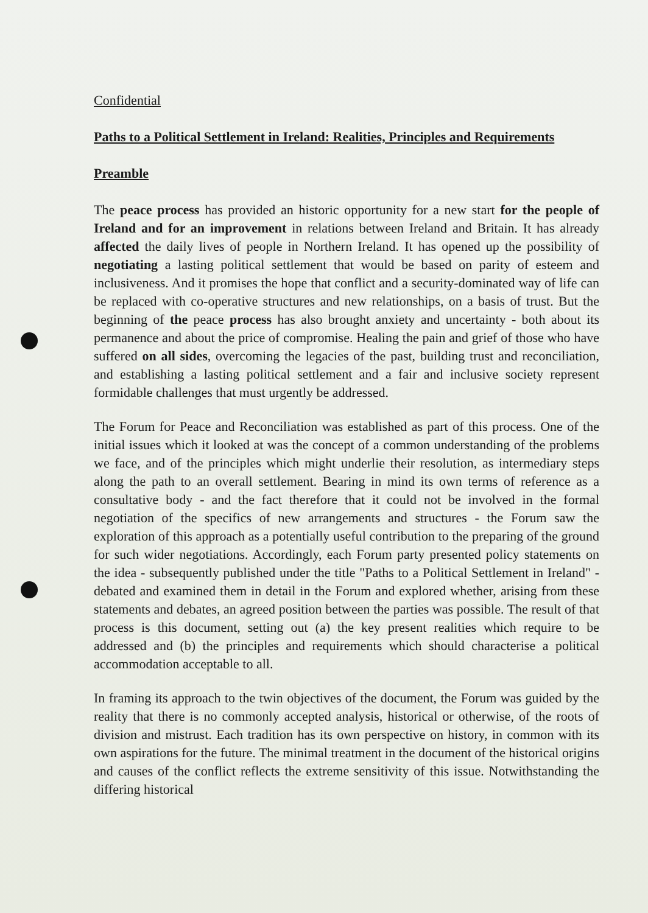Confidential
Paths to a Political Settlement in Ireland: Realities, Principles and Requirements
Preamble
The peace process has provided an historic opportunity for a new start for the people of Ireland and for an improvement in relations between Ireland and Britain. It has already affected the daily lives of people in Northern Ireland. It has opened up the possibility of negotiating a lasting political settlement that would be based on parity of esteem and inclusiveness. And it promises the hope that conflict and a security-dominated way of life can be replaced with co-operative structures and new relationships, on a basis of trust. But the beginning of the peace process has also brought anxiety and uncertainty - both about its permanence and about the price of compromise. Healing the pain and grief of those who have suffered on all sides, overcoming the legacies of the past, building trust and reconciliation, and establishing a lasting political settlement and a fair and inclusive society represent formidable challenges that must urgently be addressed.
The Forum for Peace and Reconciliation was established as part of this process. One of the initial issues which it looked at was the concept of a common understanding of the problems we face, and of the principles which might underlie their resolution, as intermediary steps along the path to an overall settlement. Bearing in mind its own terms of reference as a consultative body - and the fact therefore that it could not be involved in the formal negotiation of the specifics of new arrangements and structures - the Forum saw the exploration of this approach as a potentially useful contribution to the preparing of the ground for such wider negotiations. Accordingly, each Forum party presented policy statements on the idea - subsequently published under the title "Paths to a Political Settlement in Ireland" - debated and examined them in detail in the Forum and explored whether, arising from these statements and debates, an agreed position between the parties was possible. The result of that process is this document, setting out (a) the key present realities which require to be addressed and (b) the principles and requirements which should characterise a political accommodation acceptable to all.
In framing its approach to the twin objectives of the document, the Forum was guided by the reality that there is no commonly accepted analysis, historical or otherwise, of the roots of division and mistrust. Each tradition has its own perspective on history, in common with its own aspirations for the future. The minimal treatment in the document of the historical origins and causes of the conflict reflects the extreme sensitivity of this issue. Notwithstanding the differing historical